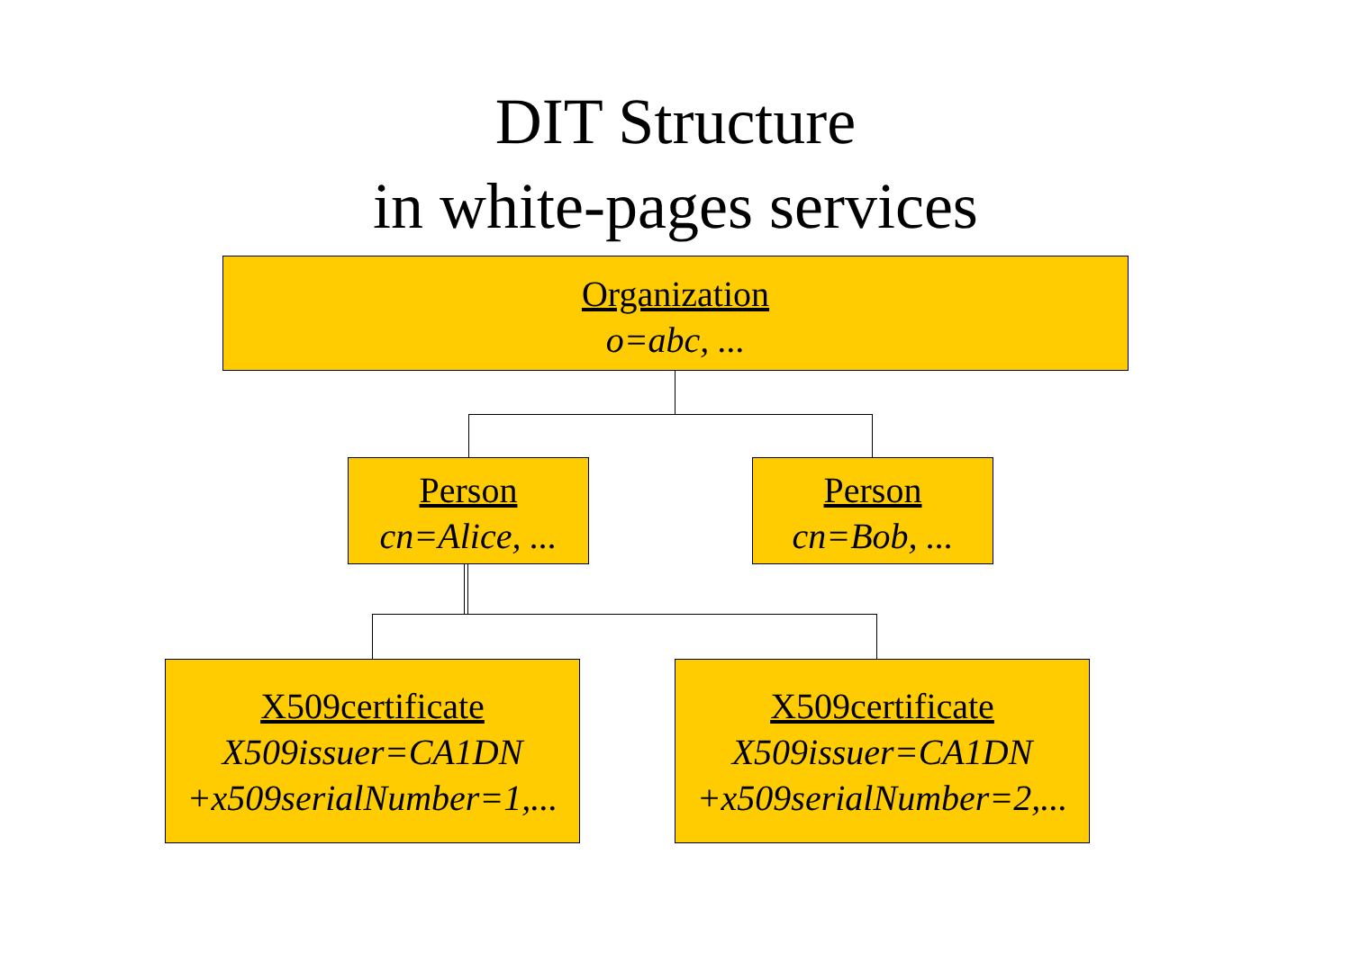DIT Structure
in white-pages services
Organization
o=abc, ...
Person
cn=Alice, ...
Person
cn=Bob, ...
X509certificate
X509issuer=CA1DN
+x509serialNumber=1,...
X509certificate
X509issuer=CA1DN
+x509serialNumber=2,...